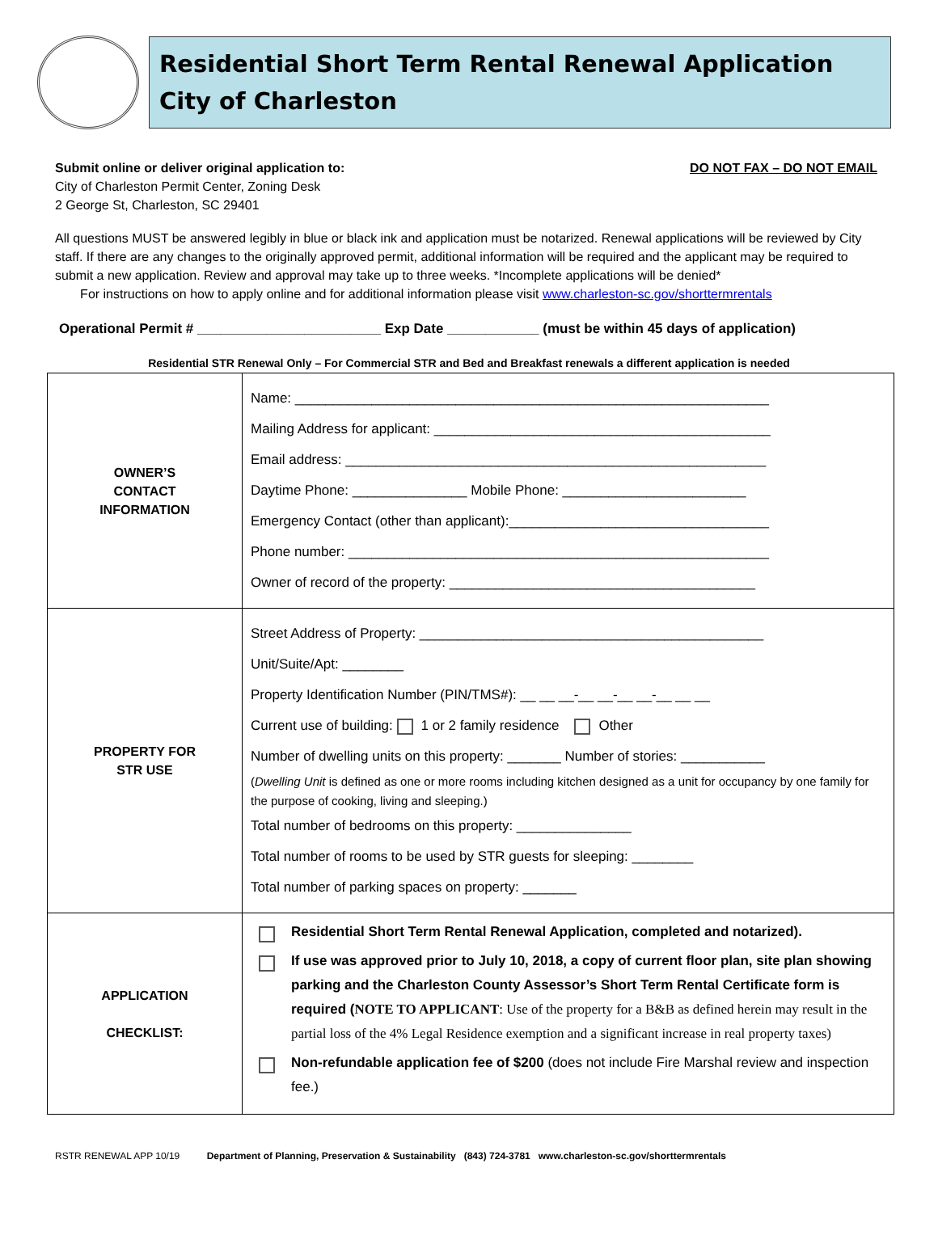Residential Short Term Rental Renewal Application
City of Charleston
Submit online or deliver original application to: DO NOT FAX – DO NOT EMAIL
City of Charleston Permit Center, Zoning Desk
2 George St, Charleston, SC 29401
All questions MUST be answered legibly in blue or black ink and application must be notarized. Renewal applications will be reviewed by City staff. If there are any changes to the originally approved permit, additional information will be required and the applicant may be required to submit a new application. Review and approval may take up to three weeks. *Incomplete applications will be denied*
For instructions on how to apply online and for additional information please visit www.charleston-sc.gov/shorttermrentals
Operational Permit # ________________________ Exp Date ____________ (must be within 45 days of application)
Residential STR Renewal Only – For Commercial STR and Bed and Breakfast renewals a different application is needed
| OWNER’S CONTACT INFORMATION | Name: ______________________________________________________________ Mailing Address for applicant: ____________________________________________ Email address: _______________________________________________________ Daytime Phone: _______________ Mobile Phone: ________________________ Emergency Contact (other than applicant):__________________________________ Phone number: _______________________________________________________ Owner of record of the property: ________________________________________ |
| PROPERTY FOR STR USE | Street Address of Property: _____________________________________________ Unit/Suite/Apt: ________ Property Identification Number (PIN/TMS#): __ __ __-__ __-__ __-__ __ __ Current use of building: 1 or 2 family residence Other Number of dwelling units on this property: _______ Number of stories: ___________ ( Dwelling Unit is defined as one or more rooms including kitchen designed as a unit for occupancy by one family for the purpose of cooking, living and sleeping.) Total number of bedrooms on this property: _______________ Total number of rooms to be used by STR guests for sleeping: ________ Total number of parking spaces on property: _______ |
| APPLICATION CHECKLIST: | Residential Short Term Rental Renewal Application, completed and notarized). If use was approved prior to July 10, 2018, a copy of current floor plan, site plan showing parking and the Charleston County Assessor’s Short Term Rental Certificate form is required ( NOTE TO APPLICANT : Use of the property for a B&B as defined herein may result in the partial loss of the 4% Legal Residence exemption and a significant increase in real property taxes) Non-refundable application fee of $200 (does not include Fire Marshal review and inspection fee.) |
RSTR RENEWAL APP 10/19 Department of Planning, Preservation & Sustainability (843) 724-3781 www.charleston-sc.gov/shorttermrentals